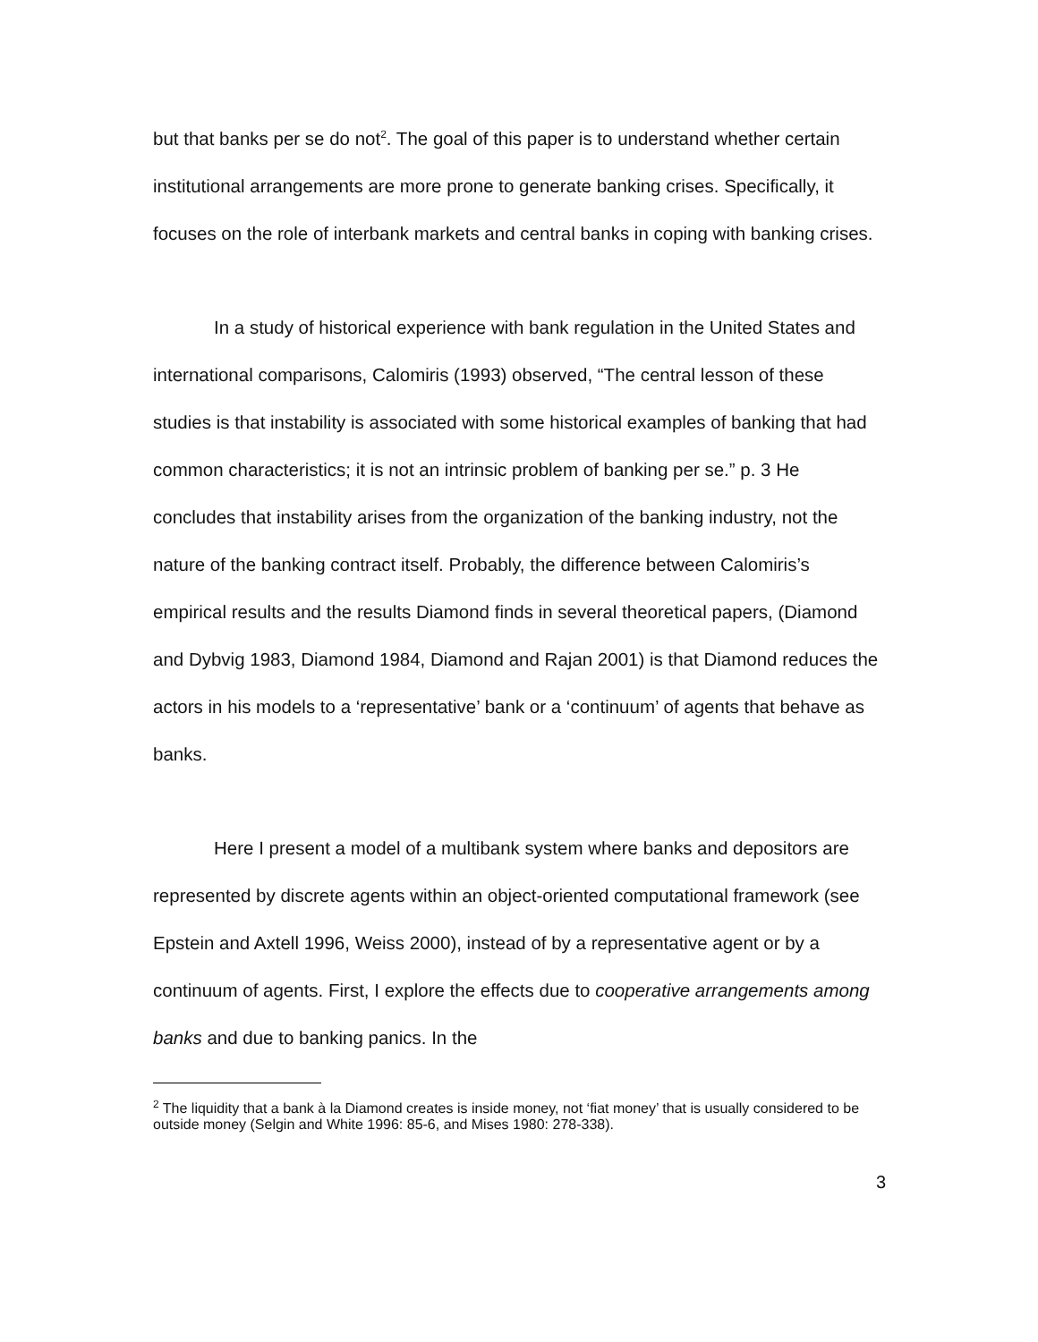but that banks per se do not<sup>2</sup>. The goal of this paper is to understand whether certain institutional arrangements are more prone to generate banking crises. Specifically, it focuses on the role of interbank markets and central banks in coping with banking crises.
In a study of historical experience with bank regulation in the United States and international comparisons, Calomiris (1993) observed, “The central lesson of these studies is that instability is associated with some historical examples of banking that had common characteristics; it is not an intrinsic problem of banking per se.” p. 3 He concludes that instability arises from the organization of the banking industry, not the nature of the banking contract itself. Probably, the difference between Calomiris’s empirical results and the results Diamond finds in several theoretical papers, (Diamond and Dybvig 1983, Diamond 1984, Diamond and Rajan 2001) is that Diamond reduces the actors in his models to a ‘representative’ bank or a ‘continuum’ of agents that behave as banks.
Here I present a model of a multibank system where banks and depositors are represented by discrete agents within an object-oriented computational framework (see Epstein and Axtell 1996, Weiss 2000), instead of by a representative agent or by a continuum of agents. First, I explore the effects due to cooperative arrangements among banks and due to banking panics. In the
<sup>2</sup> The liquidity that a bank à la Diamond creates is inside money, not ‘fiat money’ that is usually considered to be outside money (Selgin and White 1996: 85-6, and Mises 1980: 278-338).
3